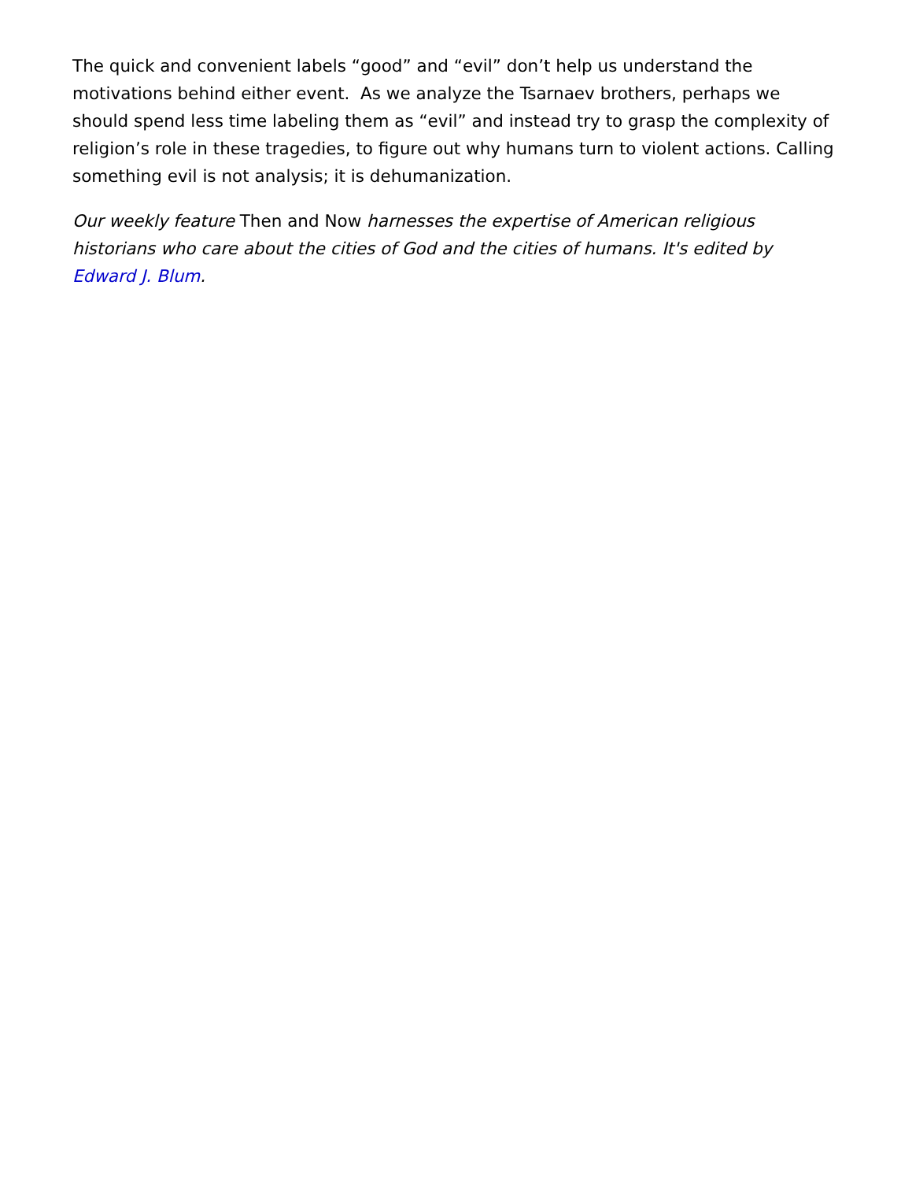The quick and convenient labels “good” and “evil” don’t help us understand the motivations behind either event. As we analyze the Tsarnaev brothers, perhaps we should spend less time labeling them as “evil” and instead try to grasp the complexity of religion’s role in these tragedies, to figure out why humans turn to violent actions. Calling something evil is not analysis; it is dehumanization.
Our weekly feature Then and Now harnesses the expertise of American religious historians who care about the cities of God and the cities of humans. It's edited by Edward J. Blum.